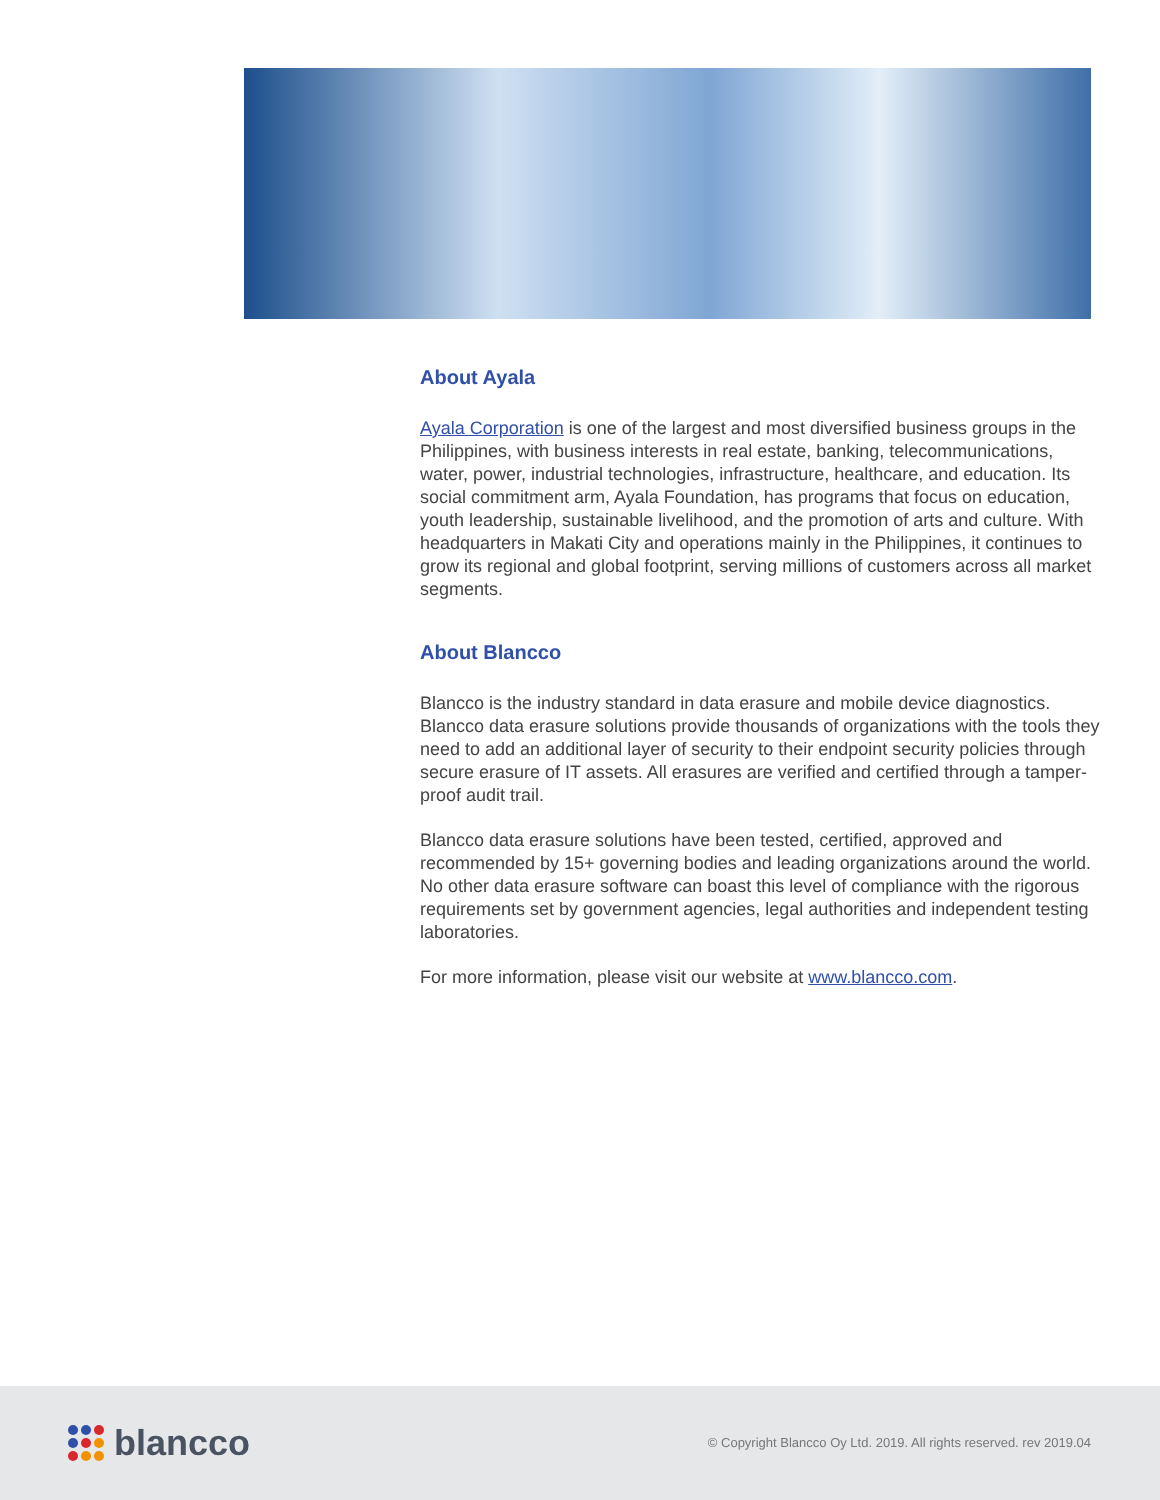About Ayala
Ayala Corporation is one of the largest and most diversified business groups in the Philippines, with business interests in real estate, banking, telecommunications, water, power, industrial technologies, infrastructure, healthcare, and education. Its social commitment arm, Ayala Foundation, has programs that focus on education, youth leadership, sustainable livelihood, and the promotion of arts and culture. With headquarters in Makati City and operations mainly in the Philippines, it continues to grow its regional and global footprint, serving millions of customers across all market segments.
About Blancco
Blancco is the industry standard in data erasure and mobile device diagnostics. Blancco data erasure solutions provide thousands of organizations with the tools they need to add an additional layer of security to their endpoint security policies through secure erasure of IT assets. All erasures are verified and certified through a tamper-proof audit trail.
Blancco data erasure solutions have been tested, certified, approved and recommended by 15+ governing bodies and leading organizations around the world. No other data erasure software can boast this level of compliance with the rigorous requirements set by government agencies, legal authorities and independent testing laboratories.
For more information, please visit our website at www.blancco.com.
blancco
© Copyright Blancco Oy Ltd. 2019. All rights reserved. rev 2019.04